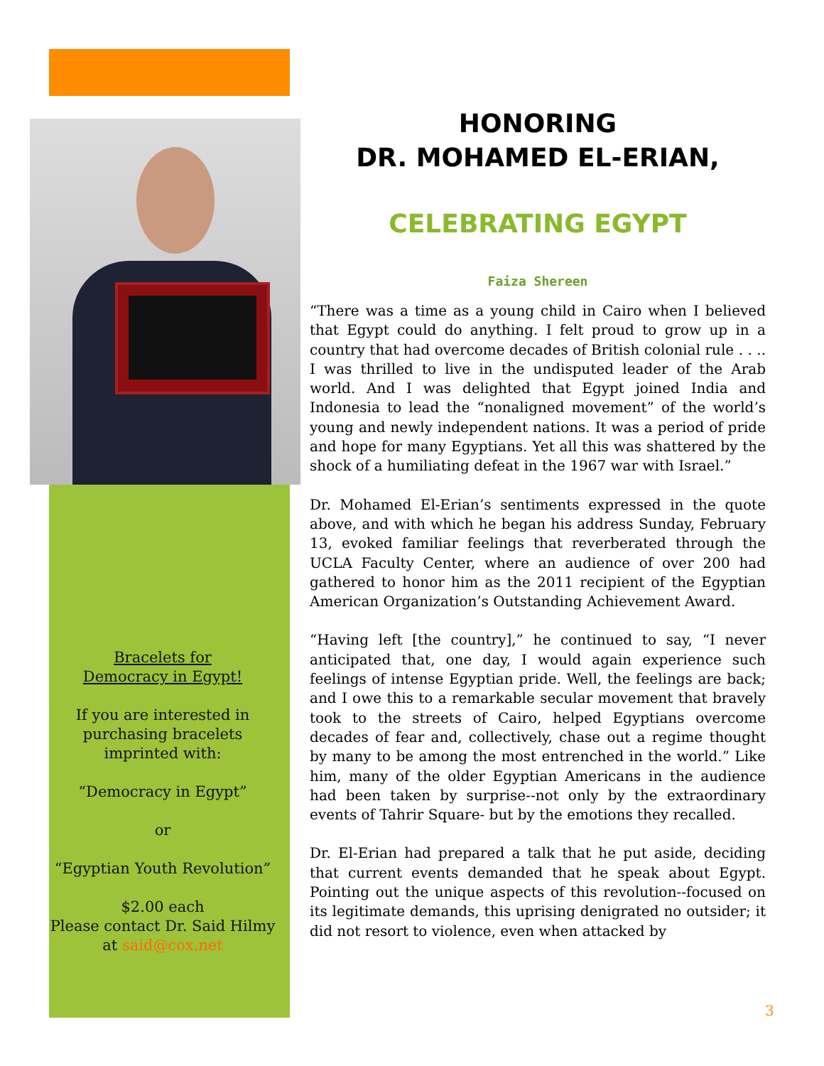Bracelets for
Democracy in Egypt!
If you are interested in purchasing bracelets imprinted with:
“Democracy in Egypt”
or
“Egyptian Youth Revolution”
$2.00 each
Please contact Dr. Said Hilmy at said@cox.net
HONORING
DR. MOHAMED EL-ERIAN,
CELEBRATING EGYPT
Faiza Shereen
“There was a time as a young child in Cairo when I believed that Egypt could do anything. I felt proud to grow up in a country that had overcome decades of British colonial rule . . .. I was thrilled to live in the undisputed leader of the Arab world. And I was delighted that Egypt joined India and Indonesia to lead the “nonaligned movement” of the world’s young and newly independent nations. It was a period of pride and hope for many Egyptians. Yet all this was shattered by the shock of a humiliating defeat in the 1967 war with Israel.”
Dr. Mohamed El-Erian’s sentiments expressed in the quote above, and with which he began his address Sunday, February 13, evoked familiar feelings that reverberated through the UCLA Faculty Center, where an audience of over 200 had gathered to honor him as the 2011 recipient of the Egyptian American Organization’s Outstanding Achievement Award.
“Having left [the country],” he continued to say, “I never anticipated that, one day, I would again experience such feelings of intense Egyptian pride. Well, the feelings are back; and I owe this to a remarkable secular movement that bravely took to the streets of Cairo, helped Egyptians overcome decades of fear and, collectively, chase out a regime thought by many to be among the most entrenched in the world.” Like him, many of the older Egyptian Americans in the audience had been taken by surprise--not only by the extraordinary events of Tahrir Square- but by the emotions they recalled.
Dr. El-Erian had prepared a talk that he put aside, deciding that current events demanded that he speak about Egypt. Pointing out the unique aspects of this revolution--focused on its legitimate demands, this uprising denigrated no outsider; it did not resort to violence, even when attacked by
3